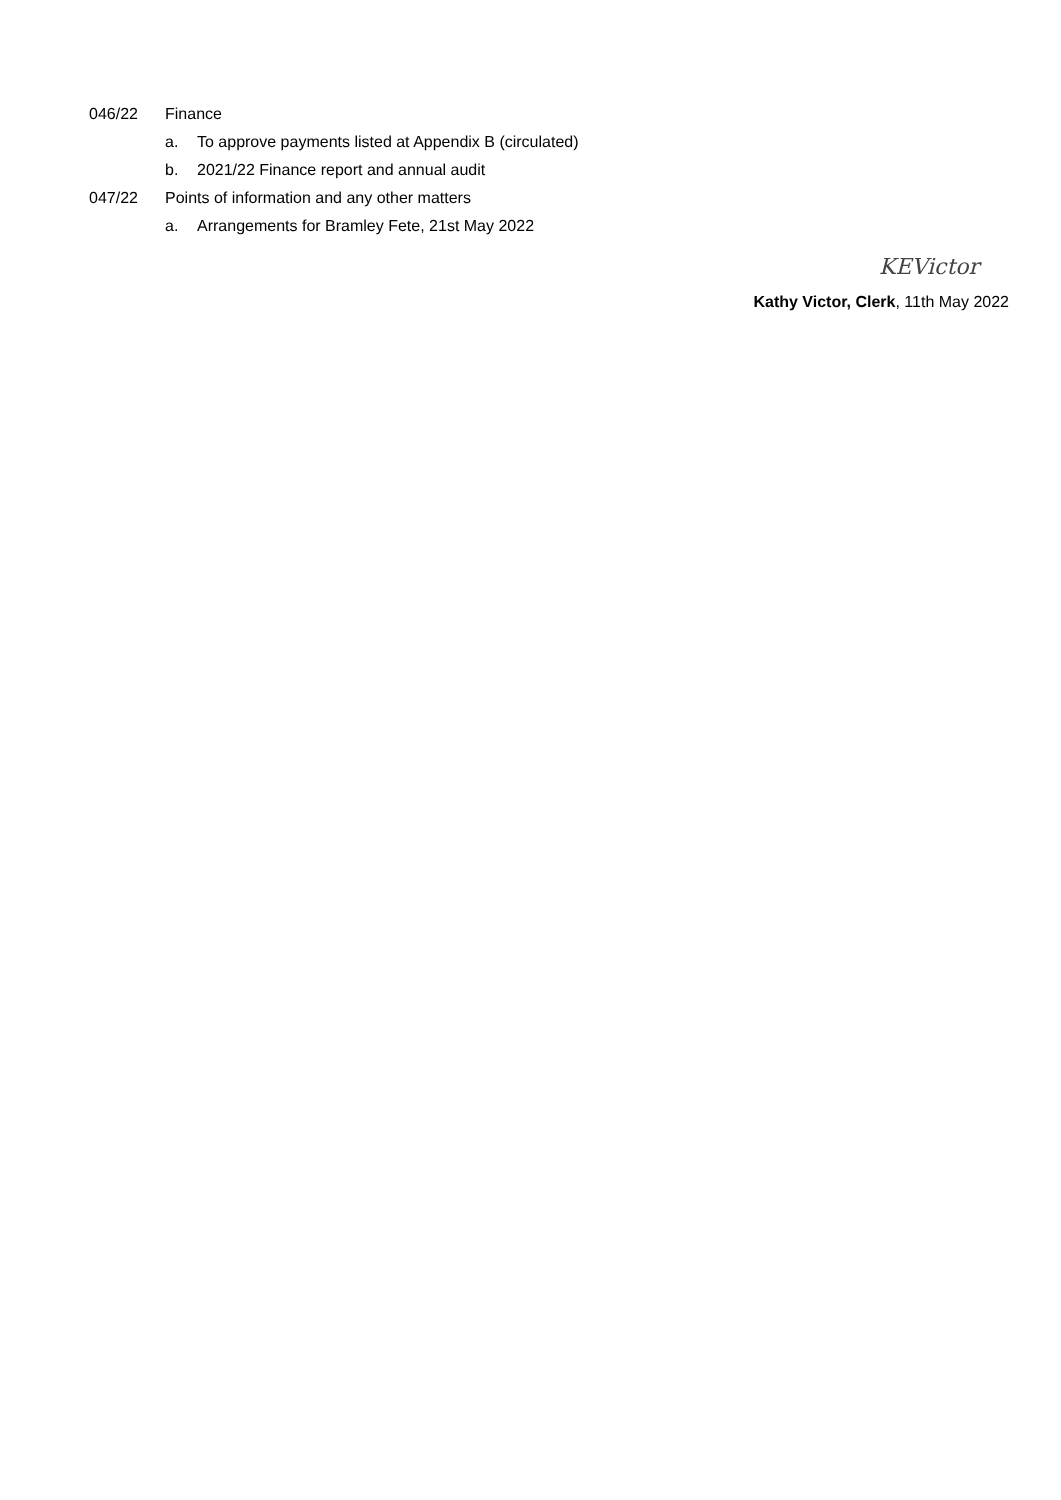046/22 Finance
a. To approve payments listed at Appendix B (circulated)
b. 2021/22 Finance report and annual audit
047/22 Points of information and any other matters
a. Arrangements for Bramley Fete, 21st May 2022
KEVictor
Kathy Victor, Clerk, 11th May 2022